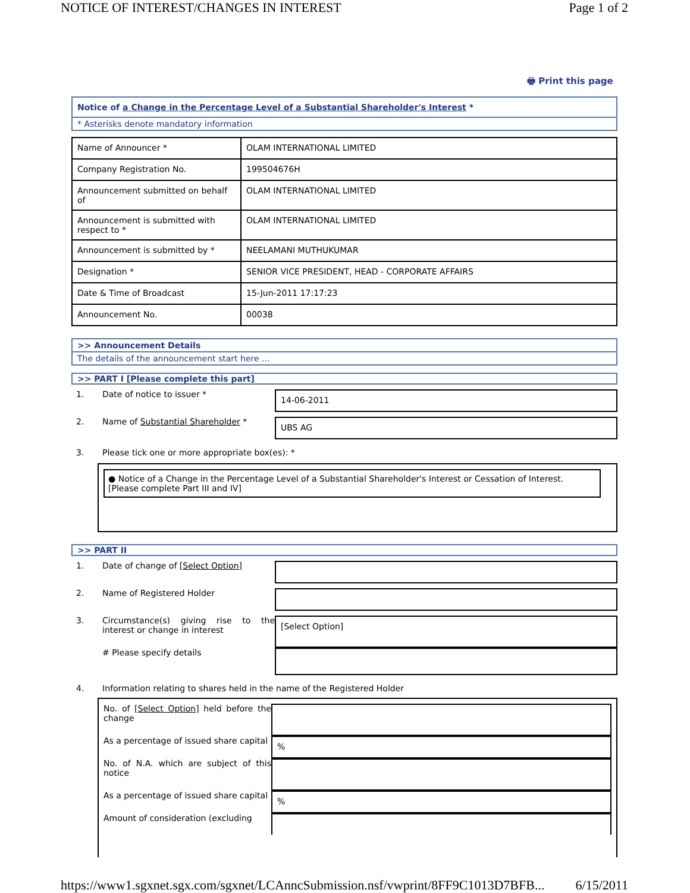NOTICE OF INTEREST/CHANGES IN INTEREST Page 1 of 2
🖶 Print this page
Notice of a Change in the Percentage Level of a Substantial Shareholder's Interest *
* Asterisks denote mandatory information
| Name of Announcer * | OLAM INTERNATIONAL LIMITED |
| Company Registration No. | 199504676H |
| Announcement submitted on behalf of | OLAM INTERNATIONAL LIMITED |
| Announcement is submitted with respect to * | OLAM INTERNATIONAL LIMITED |
| Announcement is submitted by * | NEELAMANI MUTHUKUMAR |
| Designation * | SENIOR VICE PRESIDENT, HEAD - CORPORATE AFFAIRS |
| Date & Time of Broadcast | 15-Jun-2011 17:17:23 |
| Announcement No. | 00038 |
>> Announcement Details
The details of the announcement start here ...
>> PART I [Please complete this part]
1. Date of notice to issuer * 14-06-2011
2. Name of Substantial Shareholder * UBS AG
3. Please tick one or more appropriate box(es): *
● Notice of a Change in the Percentage Level of a Substantial Shareholder's Interest or Cessation of Interest. [Please complete Part III and IV]
>> PART II
1. Date of change of [Select Option]
2. Name of Registered Holder
3. Circumstance(s) giving rise to the interest or change in interest [Select Option]
# Please specify details
4. Information relating to shares held in the name of the Registered Holder
No. of [Select Option] held before the change
As a percentage of issued share capital%
No. of N.A. which are subject of this notice
As a percentage of issued share capital%
Amount of consideration (excluding
https://www1.sgxnet.sgx.com/sgxnet/LCAnncSubmission.nsf/vwprint/8FF9C1013D7BFB... 6/15/2011